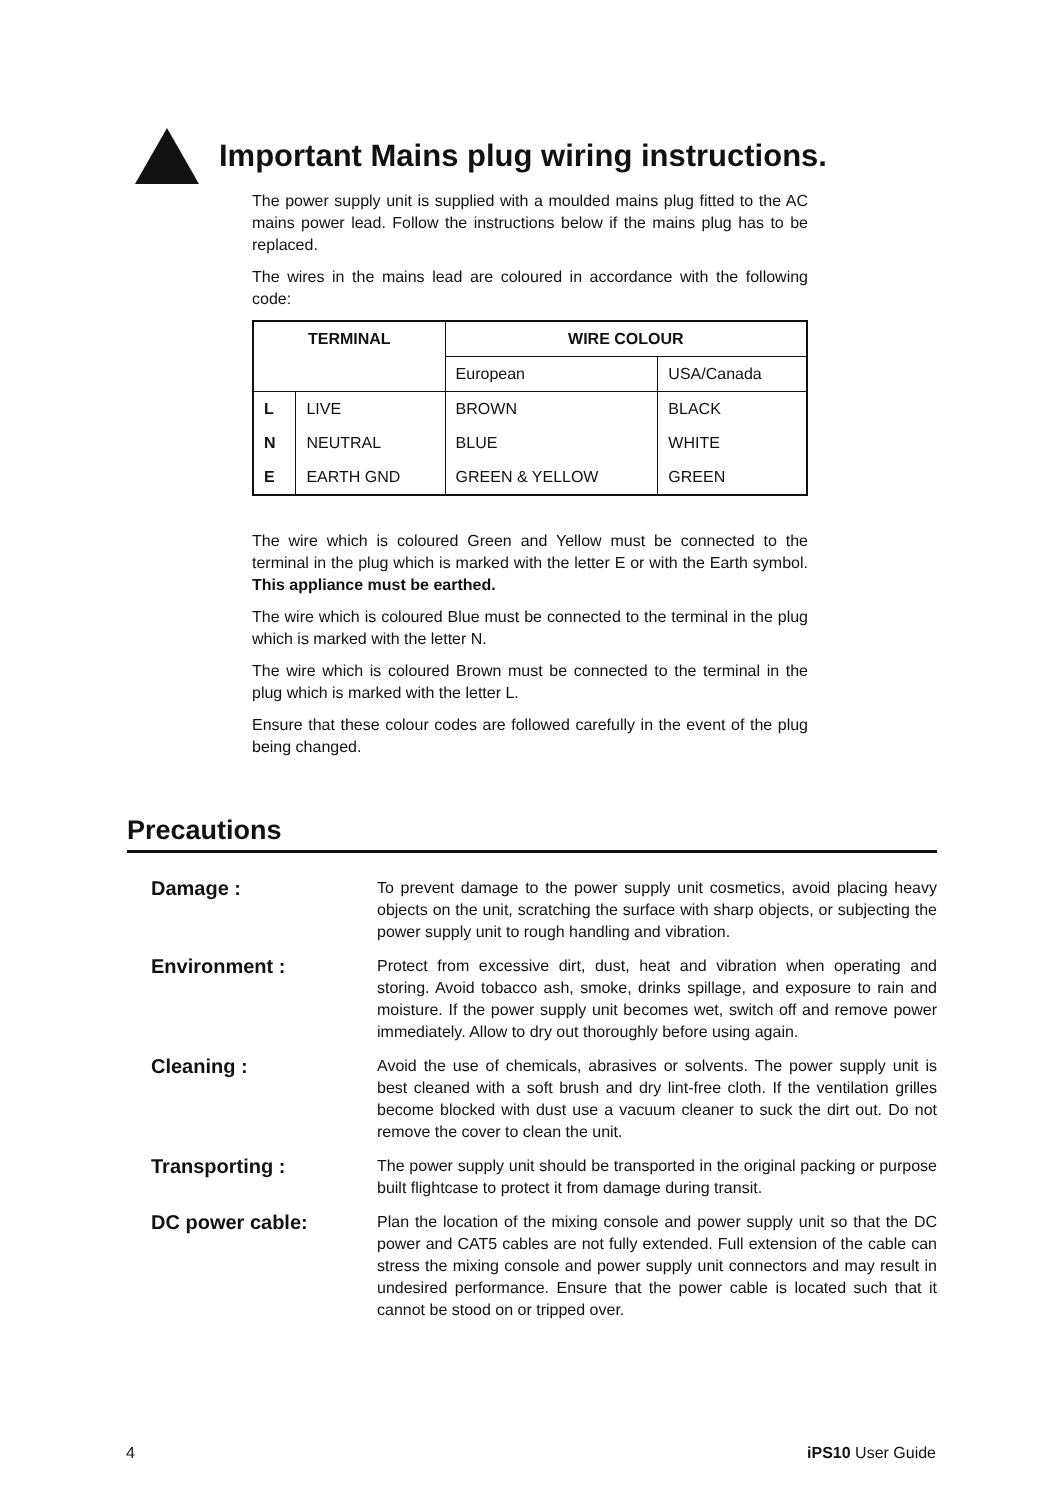Important Mains plug wiring instructions.
The power supply unit is supplied with a moulded mains plug fitted to the AC mains power lead. Follow the instructions below if the mains plug has to be replaced.
The wires in the mains lead are coloured in accordance with the following code:
| TERMINAL | | WIRE COLOUR | |
| --- | --- | --- | --- |
| | | European | USA/Canada |
| L | LIVE | BROWN | BLACK |
| N | NEUTRAL | BLUE | WHITE |
| E | EARTH GND | GREEN & YELLOW | GREEN |
The wire which is coloured Green and Yellow must be connected to the terminal in the plug which is marked with the letter E or with the Earth symbol. This appliance must be earthed.
The wire which is coloured Blue must be connected to the terminal in the plug which is marked with the letter N.
The wire which is coloured Brown must be connected to the terminal in the plug which is marked with the letter L.
Ensure that these colour codes are followed carefully in the event of the plug being changed.
Precautions
Damage :
To prevent damage to the power supply unit cosmetics, avoid placing heavy objects on the unit, scratching the surface with sharp objects, or subjecting the power supply unit to rough handling and vibration.
Environment :
Protect from excessive dirt, dust, heat and vibration when operating and storing. Avoid tobacco ash, smoke, drinks spillage, and exposure to rain and moisture. If the power supply unit becomes wet, switch off and remove power immediately. Allow to dry out thoroughly before using again.
Cleaning :
Avoid the use of chemicals, abrasives or solvents. The power supply unit is best cleaned with a soft brush and dry lint-free cloth. If the ventilation grilles become blocked with dust use a vacuum cleaner to suck the dirt out. Do not remove the cover to clean the unit.
Transporting :
The power supply unit should be transported in the original packing or purpose built flightcase to protect it from damage during transit.
DC power cable:
Plan the location of the mixing console and power supply unit so that the DC power and CAT5 cables are not fully extended. Full extension of the cable can stress the mixing console and power supply unit connectors and may result in undesired performance. Ensure that the power cable is located such that it cannot be stood on or tripped over.
4 iPS10 User Guide